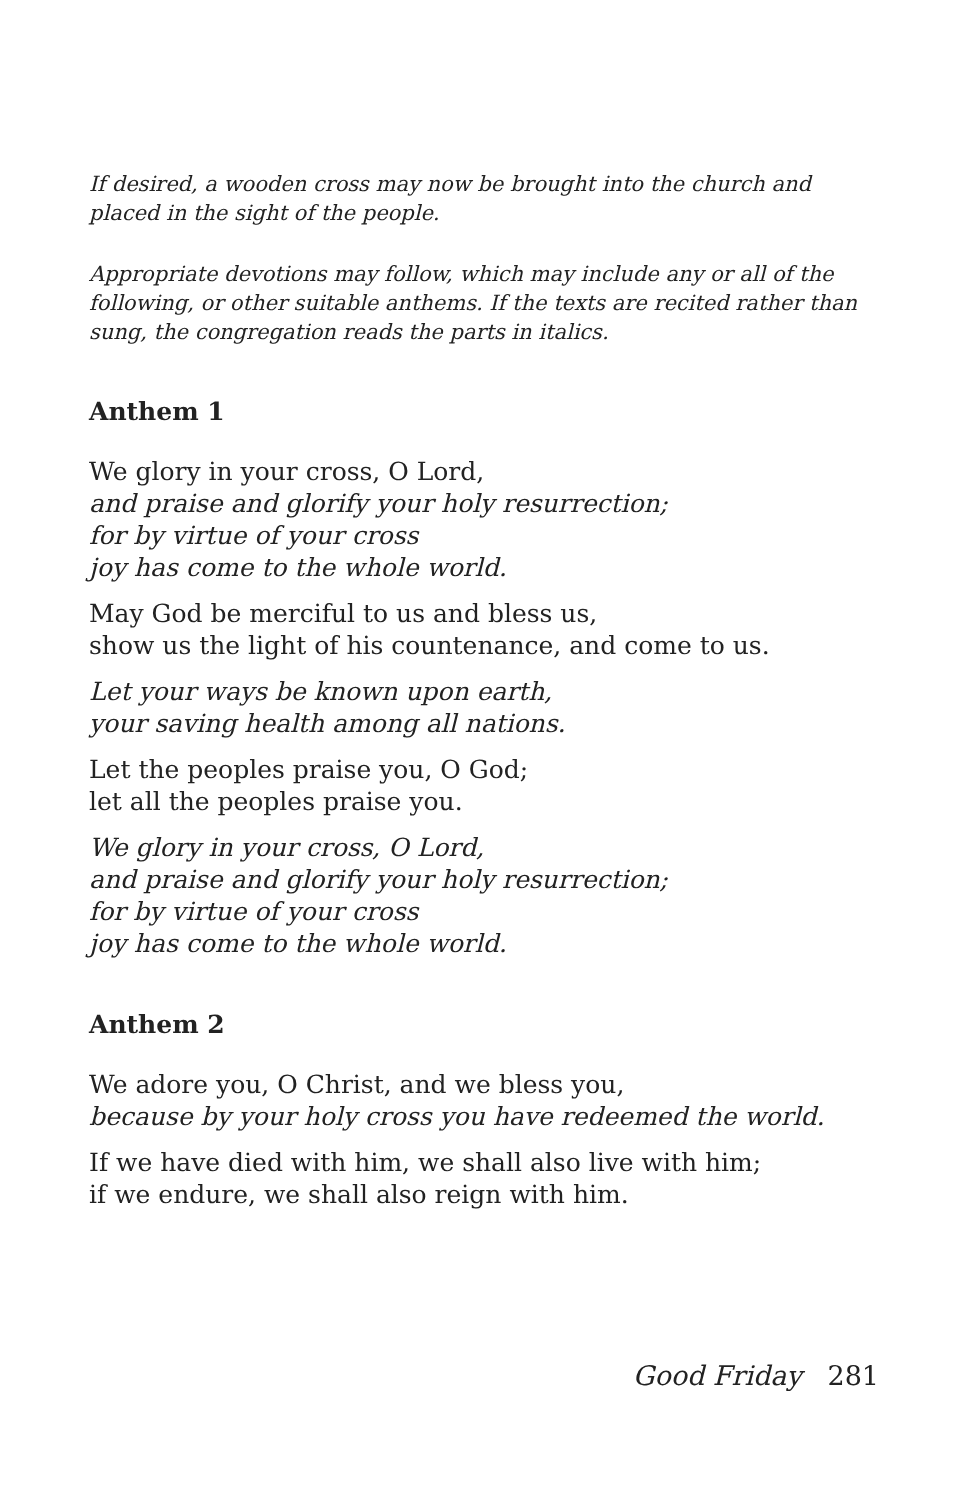If desired, a wooden cross may now be brought into the church and placed in the sight of the people.
Appropriate devotions may follow, which may include any or all of the following, or other suitable anthems. If the texts are recited rather than sung, the congregation reads the parts in italics.
Anthem 1
We glory in your cross, O Lord,
and praise and glorify your holy resurrection;
for by virtue of your cross
joy has come to the whole world.
May God be merciful to us and bless us,
show us the light of his countenance, and come to us.
Let your ways be known upon earth,
your saving health among all nations.
Let the peoples praise you, O God;
let all the peoples praise you.
We glory in your cross, O Lord,
and praise and glorify your holy resurrection;
for by virtue of your cross
joy has come to the whole world.
Anthem 2
We adore you, O Christ, and we bless you,
because by your holy cross you have redeemed the world.
If we have died with him, we shall also live with him;
if we endure, we shall also reign with him.
Good Friday 281